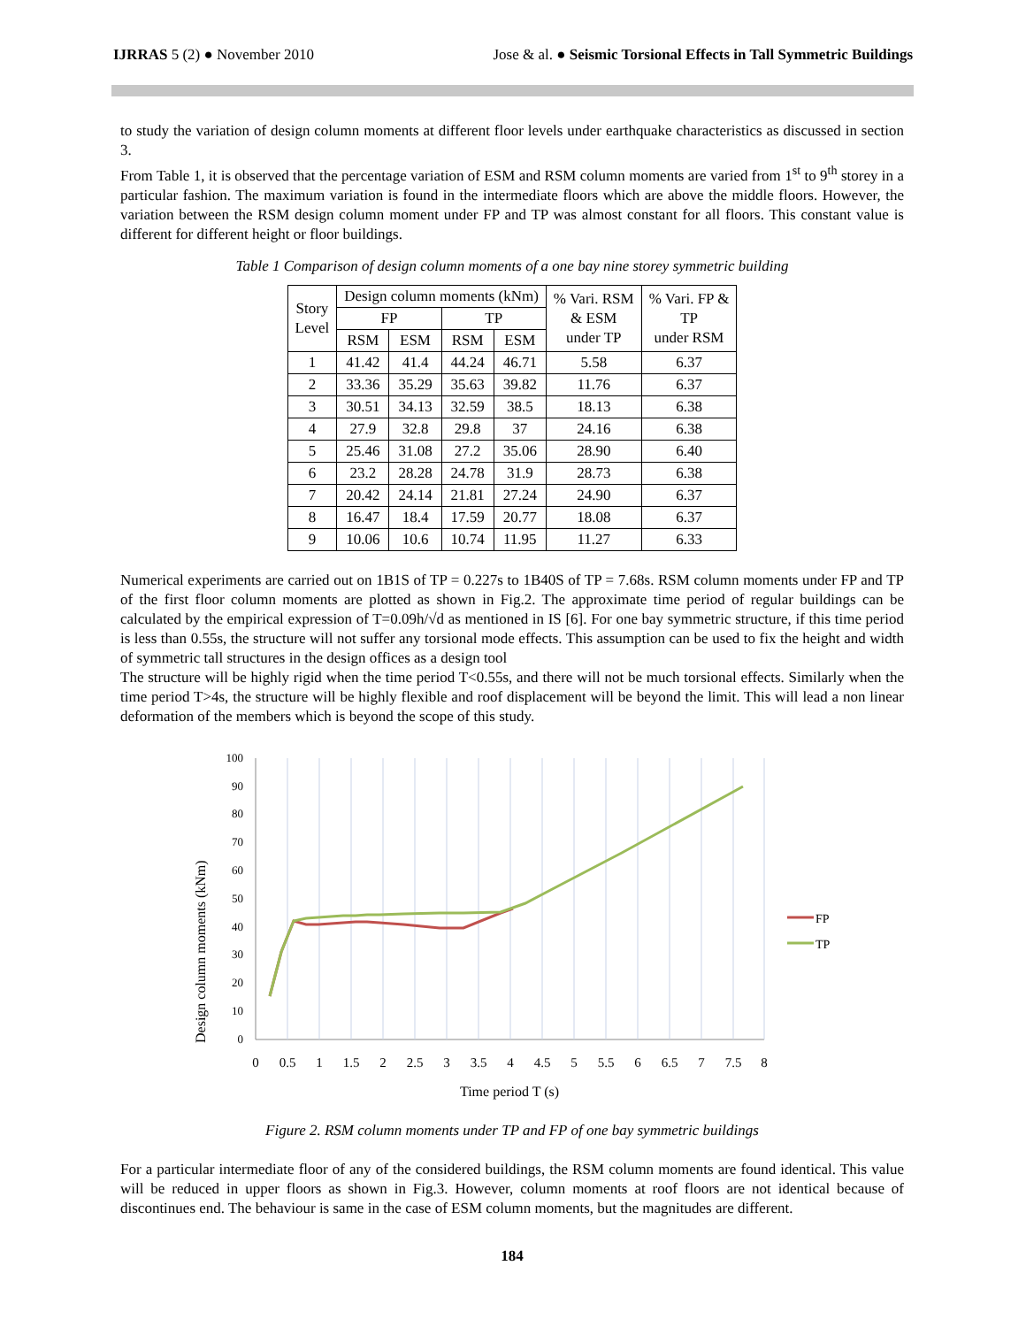IJRRAS 5 (2) ● November 2010 Jose & al. ● Seismic Torsional Effects in Tall Symmetric Buildings
to study the variation of design column moments at different floor levels under earthquake characteristics as discussed in section 3.
From Table 1, it is observed that the percentage variation of ESM and RSM column moments are varied from 1<sup>st</sup> to 9<sup>th</sup> storey in a particular fashion. The maximum variation is found in the intermediate floors which are above the middle floors. However, the variation between the RSM design column moment under FP and TP was almost constant for all floors. This constant value is different for different height or floor buildings.
Table 1 Comparison of design column moments of a one bay nine storey symmetric building
| Story Level | Design column moments (kNm) | | | | % Vari. RSM & ESM under TP | % Vari. FP & TP under RSM |
| --- | --- | --- | --- | --- | --- | --- |
| | FP | | TP | | | |
| | RSM | ESM | RSM | ESM | | |
| 1 | 41.42 | 41.4 | 44.24 | 46.71 | 5.58 | 6.37 |
| 2 | 33.36 | 35.29 | 35.63 | 39.82 | 11.76 | 6.37 |
| 3 | 30.51 | 34.13 | 32.59 | 38.5 | 18.13 | 6.38 |
| 4 | 27.9 | 32.8 | 29.8 | 37 | 24.16 | 6.38 |
| 5 | 25.46 | 31.08 | 27.2 | 35.06 | 28.90 | 6.40 |
| 6 | 23.2 | 28.28 | 24.78 | 31.9 | 28.73 | 6.38 |
| 7 | 20.42 | 24.14 | 21.81 | 27.24 | 24.90 | 6.37 |
| 8 | 16.47 | 18.4 | 17.59 | 20.77 | 18.08 | 6.37 |
| 9 | 10.06 | 10.6 | 10.74 | 11.95 | 11.27 | 6.33 |
Numerical experiments are carried out on 1B1S of TP = 0.227s to 1B40S of TP = 7.68s. RSM column moments under FP and TP of the first floor column moments are plotted as shown in Fig.2. The approximate time period of regular buildings can be calculated by the empirical expression of T=0.09h/√d as mentioned in IS [6]. For one bay symmetric structure, if this time period is less than 0.55s, the structure will not suffer any torsional mode effects. This assumption can be used to fix the height and width of symmetric tall structures in the design offices as a design tool
The structure will be highly rigid when the time period T<0.55s, and there will not be much torsional effects. Similarly when the time period T>4s, the structure will be highly flexible and roof displacement will be beyond the limit. This will lead a non linear deformation of the members which is beyond the scope of this study.
Design column moments (kNm)
100
90
80
70
60
50
40
30
20
10
0
0
0.5
1
1.5
2
2.5
3
3.5
4
4.5
5
5.5
6
6.5
7
7.5
8
Time period T (s)
FP
TP
Figure 2. RSM column moments under TP and FP of one bay symmetric buildings
For a particular intermediate floor of any of the considered buildings, the RSM column moments are found identical. This value will be reduced in upper floors as shown in Fig.3. However, column moments at roof floors are not identical because of discontinues end. The behaviour is same in the case of ESM column moments, but the magnitudes are different.
184